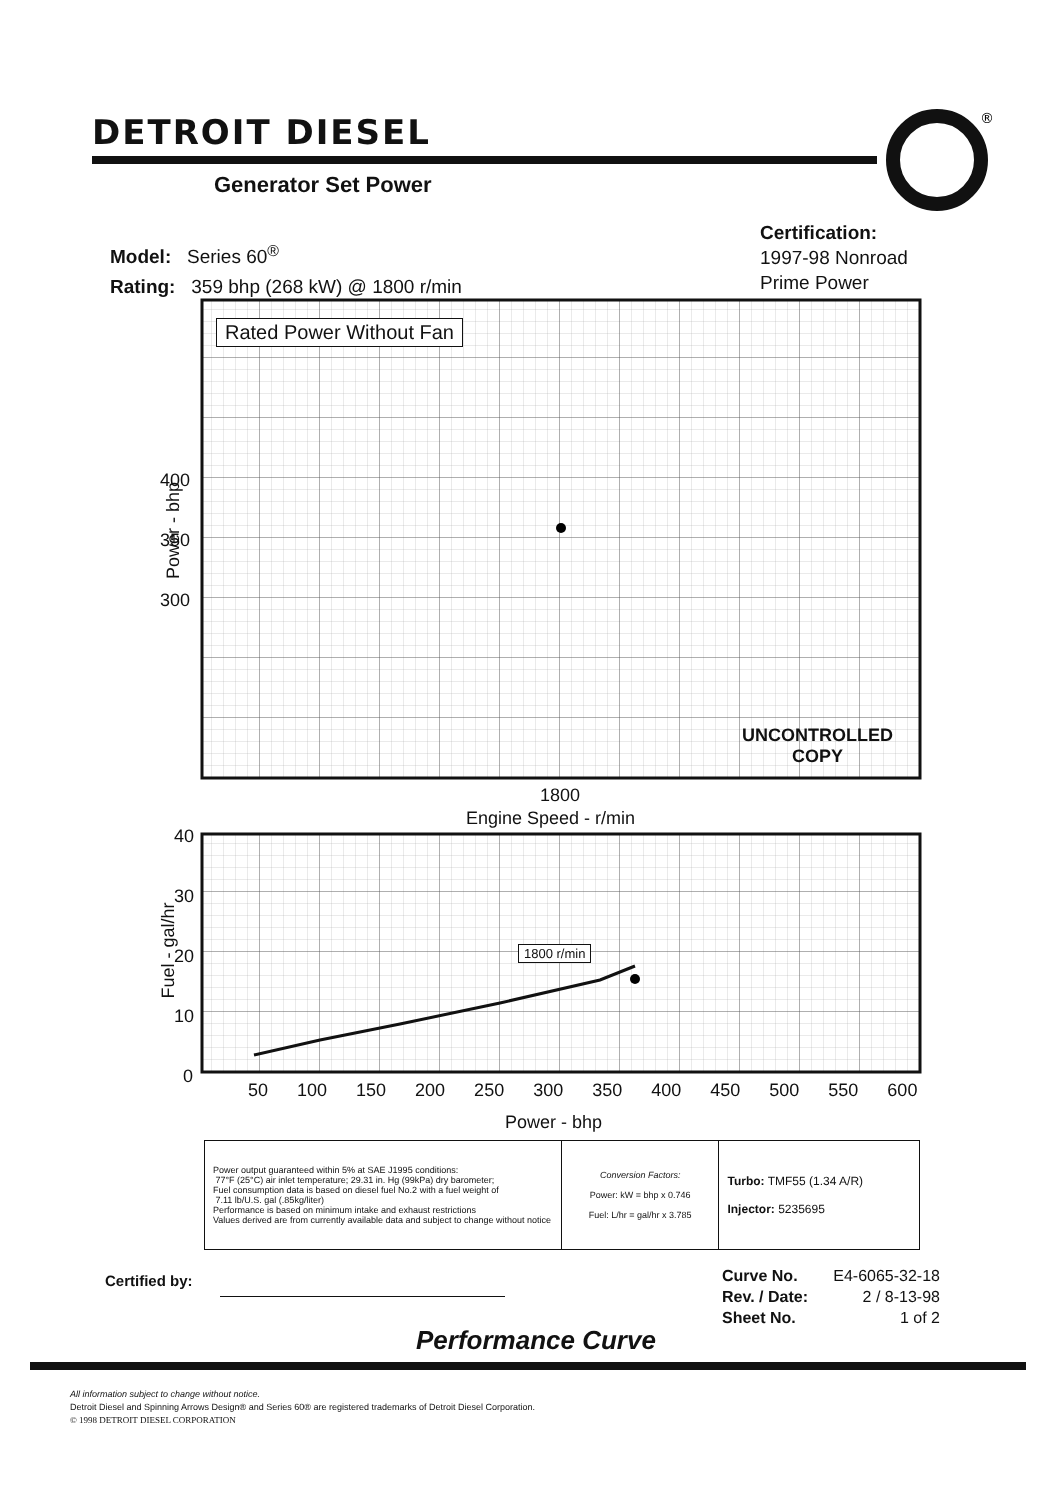DETROIT DIESEL
®
Generator Set Power
Model: Series 60<sup>®</sup>
Rating: 359 bhp (268 kW) @ 1800 r/min
Certification:
1997-98 Nonroad
Prime Power
Rated Power Without Fan
400
350
300
Power - bhp
UNCONTROLLED
COPY
1800
Engine Speed - r/min
1800 r/min
40
30
20
10
0
Fuel - gal/hr
50 100 150 200 250 300 350 400 450 500 550 600
Power - bhp
| Power output guaranteed within 5% at SAE J1995 conditions: 77°F (25°C) air inlet temperature; 29.31 in. Hg (99kPa) dry barometer; Fuel consumption data is based on diesel fuel No.2 with a fuel weight of 7.11 lb/U.S. gal (.85kg/liter) Performance is based on minimum intake and exhaust restrictions Values derived are from currently available data and subject to change without notice | Conversion Factors: Power: kW = bhp x 0.746 Fuel: L/hr = gal/hr x 3.785 | Turbo: TMF55 (1.34 A/R) Injector: 5235695 |
Certified by:
Curve No. E4-6065-32-18
Rev. / Date: 2 / 8-13-98
Sheet No. 1 of 2
Performance Curve
All information subject to change without notice.
Detroit Diesel and Spinning Arrows Design® and Series 60® are registered trademarks of Detroit Diesel Corporation.
© 1998 DETROIT DIESEL CORPORATION